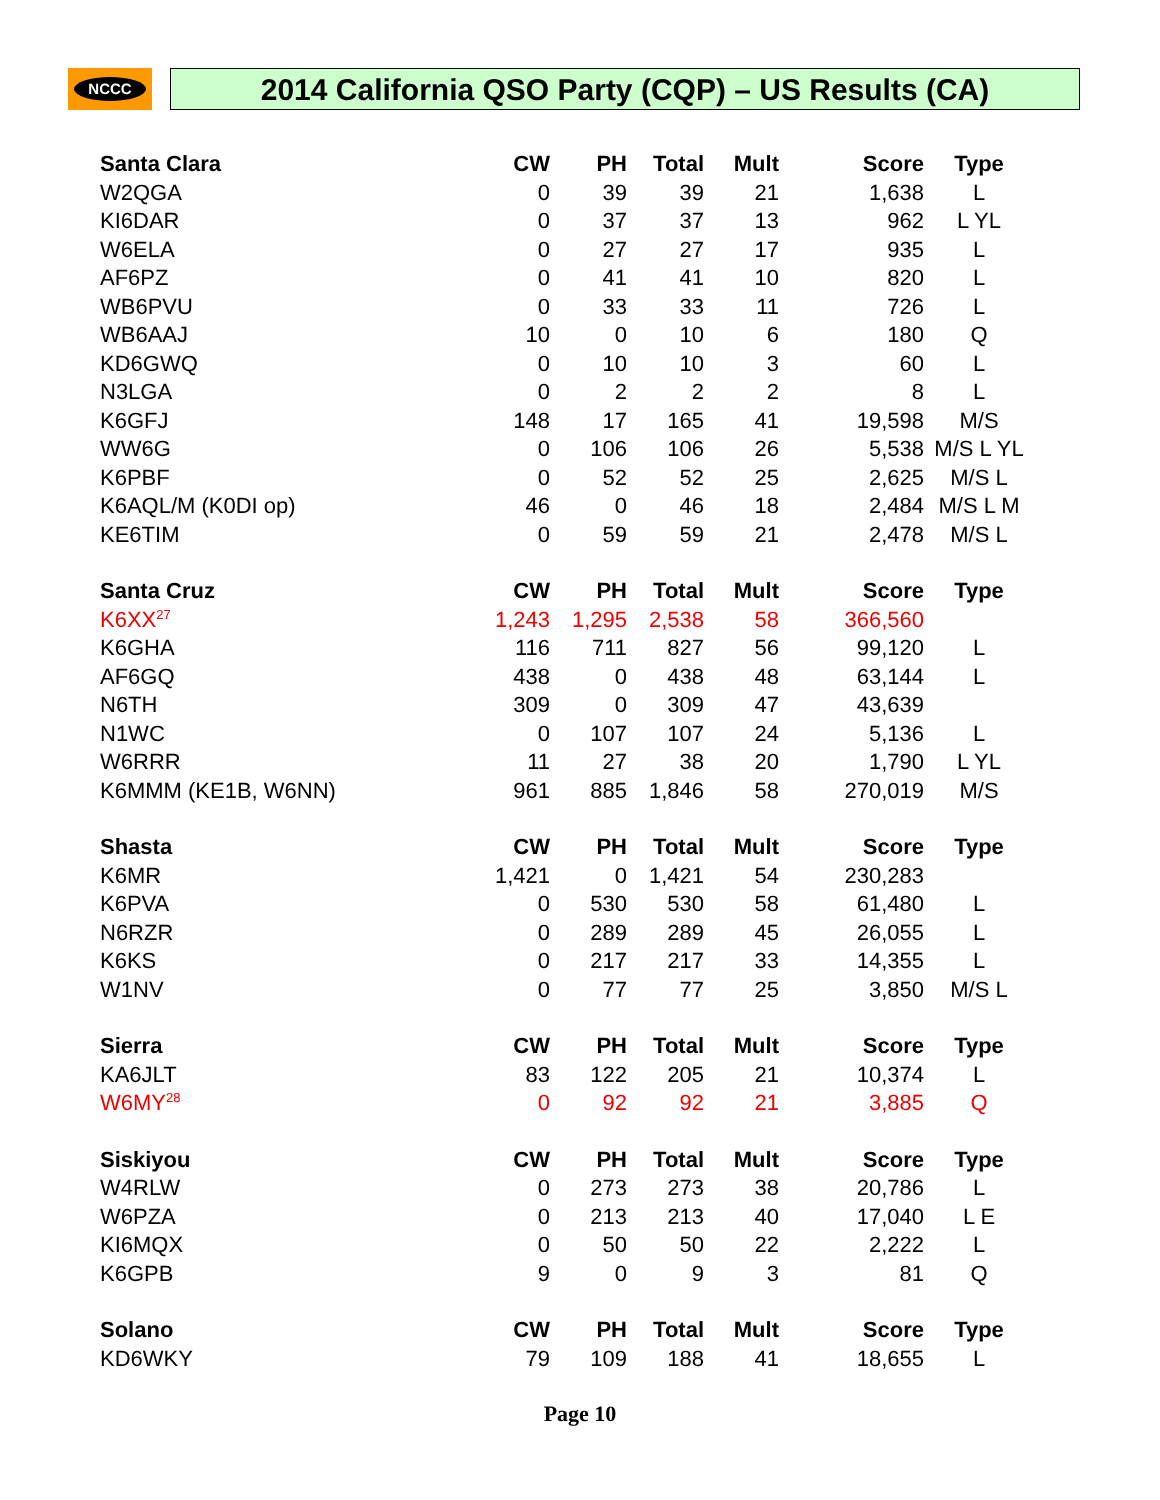NCCC 2014 California QSO Party (CQP) – US Results (CA)
| Santa Clara | CW | PH | Total | Mult | Score | Type |
| --- | --- | --- | --- | --- | --- | --- |
| W2QGA | 0 | 39 | 39 | 21 | 1,638 | L |
| KI6DAR | 0 | 37 | 37 | 13 | 962 | L YL |
| W6ELA | 0 | 27 | 27 | 17 | 935 | L |
| AF6PZ | 0 | 41 | 41 | 10 | 820 | L |
| WB6PVU | 0 | 33 | 33 | 11 | 726 | L |
| WB6AAJ | 10 | 0 | 10 | 6 | 180 | Q |
| KD6GWQ | 0 | 10 | 10 | 3 | 60 | L |
| N3LGA | 0 | 2 | 2 | 2 | 8 | L |
| K6GFJ | 148 | 17 | 165 | 41 | 19,598 | M/S |
| WW6G | 0 | 106 | 106 | 26 | 5,538 | M/S L YL |
| K6PBF | 0 | 52 | 52 | 25 | 2,625 | M/S L |
| K6AQL/M (K0DI op) | 46 | 0 | 46 | 18 | 2,484 | M/S L M |
| KE6TIM | 0 | 59 | 59 | 21 | 2,478 | M/S L |
| Santa Cruz | CW | PH | Total | Mult | Score | Type |
| K6XX<sup>27</sup> | 1,243 | 1,295 | 2,538 | 58 | 366,560 | |
| K6GHA | 116 | 711 | 827 | 56 | 99,120 | L |
| AF6GQ | 438 | 0 | 438 | 48 | 63,144 | L |
| N6TH | 309 | 0 | 309 | 47 | 43,639 | |
| N1WC | 0 | 107 | 107 | 24 | 5,136 | L |
| W6RRR | 11 | 27 | 38 | 20 | 1,790 | L YL |
| K6MMM (KE1B, W6NN) | 961 | 885 | 1,846 | 58 | 270,019 | M/S |
| Shasta | CW | PH | Total | Mult | Score | Type |
| K6MR | 1,421 | 0 | 1,421 | 54 | 230,283 | |
| K6PVA | 0 | 530 | 530 | 58 | 61,480 | L |
| N6RZR | 0 | 289 | 289 | 45 | 26,055 | L |
| K6KS | 0 | 217 | 217 | 33 | 14,355 | L |
| W1NV | 0 | 77 | 77 | 25 | 3,850 | M/S L |
| Sierra | CW | PH | Total | Mult | Score | Type |
| KA6JLT | 83 | 122 | 205 | 21 | 10,374 | L |
| W6MY<sup>28</sup> | 0 | 92 | 92 | 21 | 3,885 | Q |
| Siskiyou | CW | PH | Total | Mult | Score | Type |
| W4RLW | 0 | 273 | 273 | 38 | 20,786 | L |
| W6PZA | 0 | 213 | 213 | 40 | 17,040 | L E |
| KI6MQX | 0 | 50 | 50 | 22 | 2,222 | L |
| K6GPB | 9 | 0 | 9 | 3 | 81 | Q |
| Solano | CW | PH | Total | Mult | Score | Type |
| KD6WKY | 79 | 109 | 188 | 41 | 18,655 | L |
Page 10